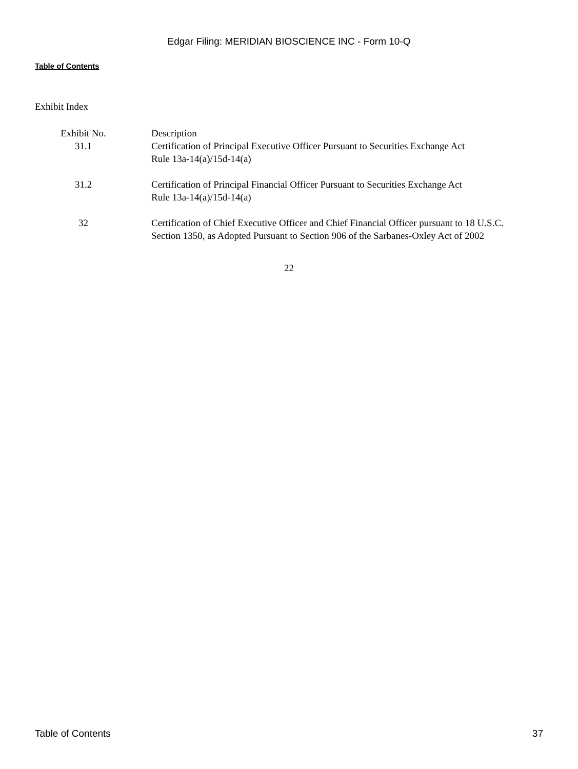Edgar Filing: MERIDIAN BIOSCIENCE INC - Form 10-Q
Table of Contents
Exhibit Index
| Exhibit No. | Description |
| --- | --- |
| 31.1 | Certification of Principal Executive Officer Pursuant to Securities Exchange Act Rule 13a-14(a)/15d-14(a) |
| 31.2 | Certification of Principal Financial Officer Pursuant to Securities Exchange Act Rule 13a-14(a)/15d-14(a) |
| 32 | Certification of Chief Executive Officer and Chief Financial Officer pursuant to 18 U.S.C. Section 1350, as Adopted Pursuant to Section 906 of the Sarbanes-Oxley Act of 2002 |
22
Table of Contents 37